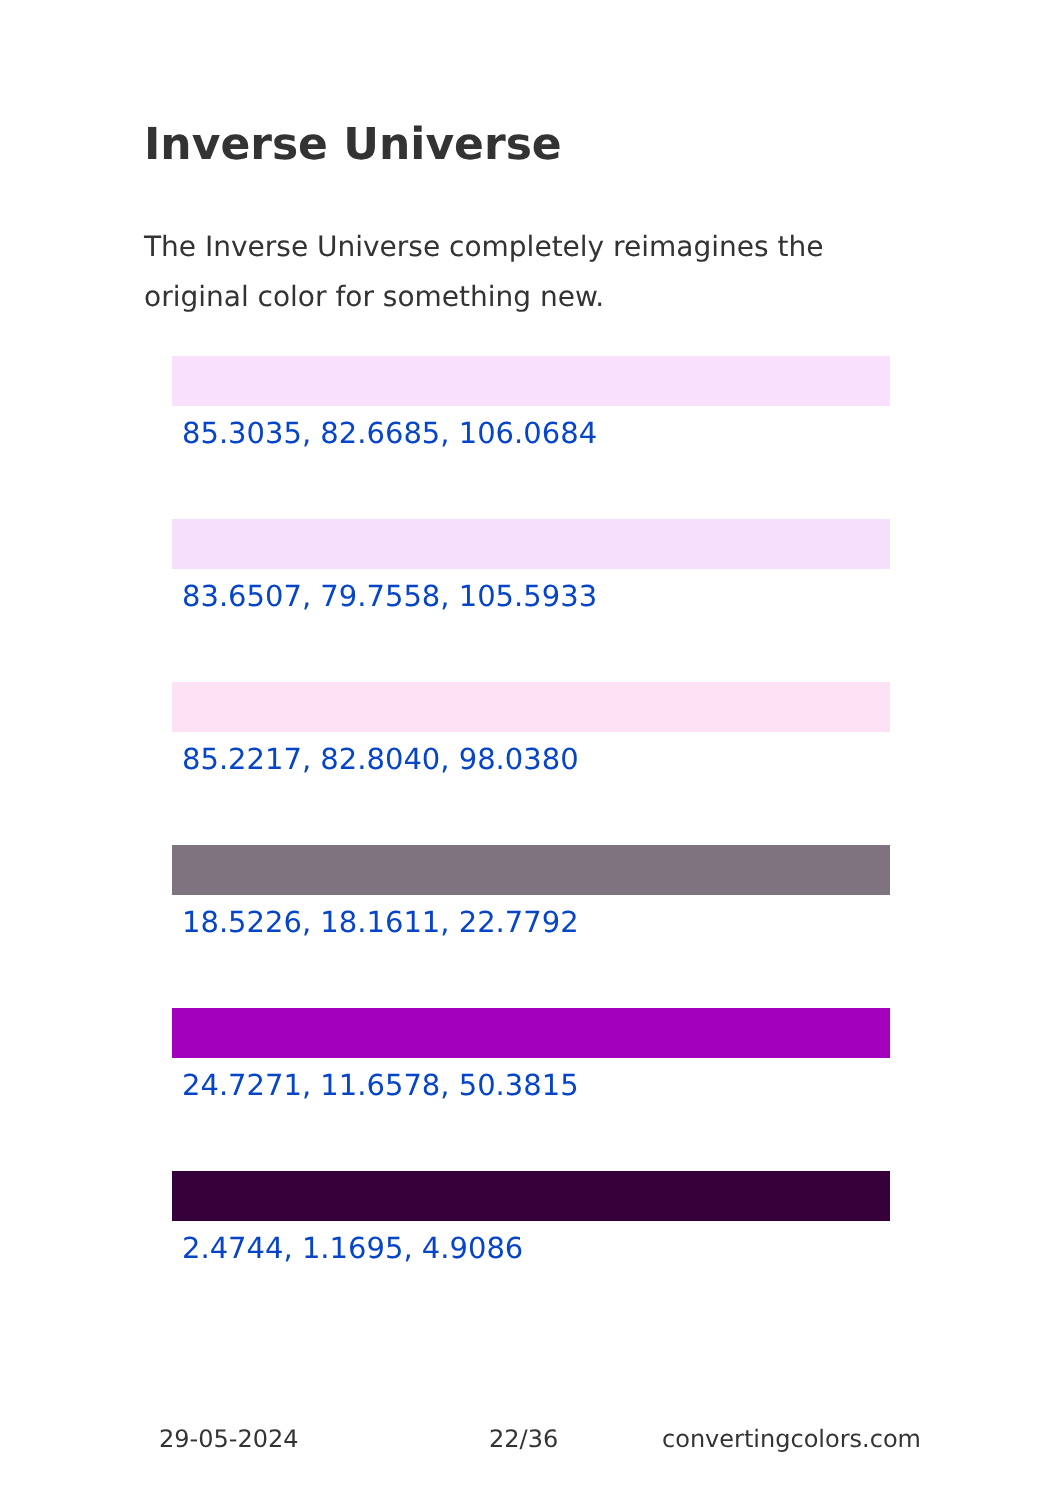Inverse Universe
The Inverse Universe completely reimagines the original color for something new.
85.3035, 82.6685, 106.0684
83.6507, 79.7558, 105.5933
85.2217, 82.8040, 98.0380
18.5226, 18.1611, 22.7792
24.7271, 11.6578, 50.3815
2.4744, 1.1695, 4.9086
29-05-2024 22/36 convertingcolors.com